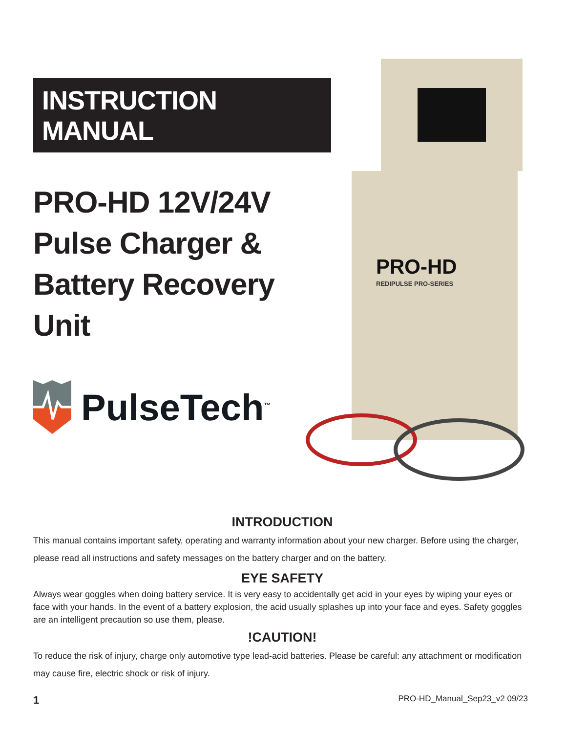INSTRUCTION MANUAL
PRO-HD 12V/24V
Pulse Charger &
Battery Recovery Unit
PulseTech<sup>™</sup>
PRO-HD
REDIPULSE PRO-SERIES
INTRODUCTION
This manual contains important safety, operating and warranty information about your new charger. Before using the charger, please read all instructions and safety messages on the battery charger and on the battery.
EYE SAFETY
Always wear goggles when doing battery service. It is very easy to accidentally get acid in your eyes by wiping your eyes or face with your hands. In the event of a battery explosion, the acid usually splashes up into your face and eyes. Safety goggles are an intelligent precaution so use them, please.
!CAUTION!
To reduce the risk of injury, charge only automotive type lead-acid batteries. Please be careful: any attachment or modification may cause fire, electric shock or risk of injury.
1 PRO-HD_Manual_Sep23_v2 09/23